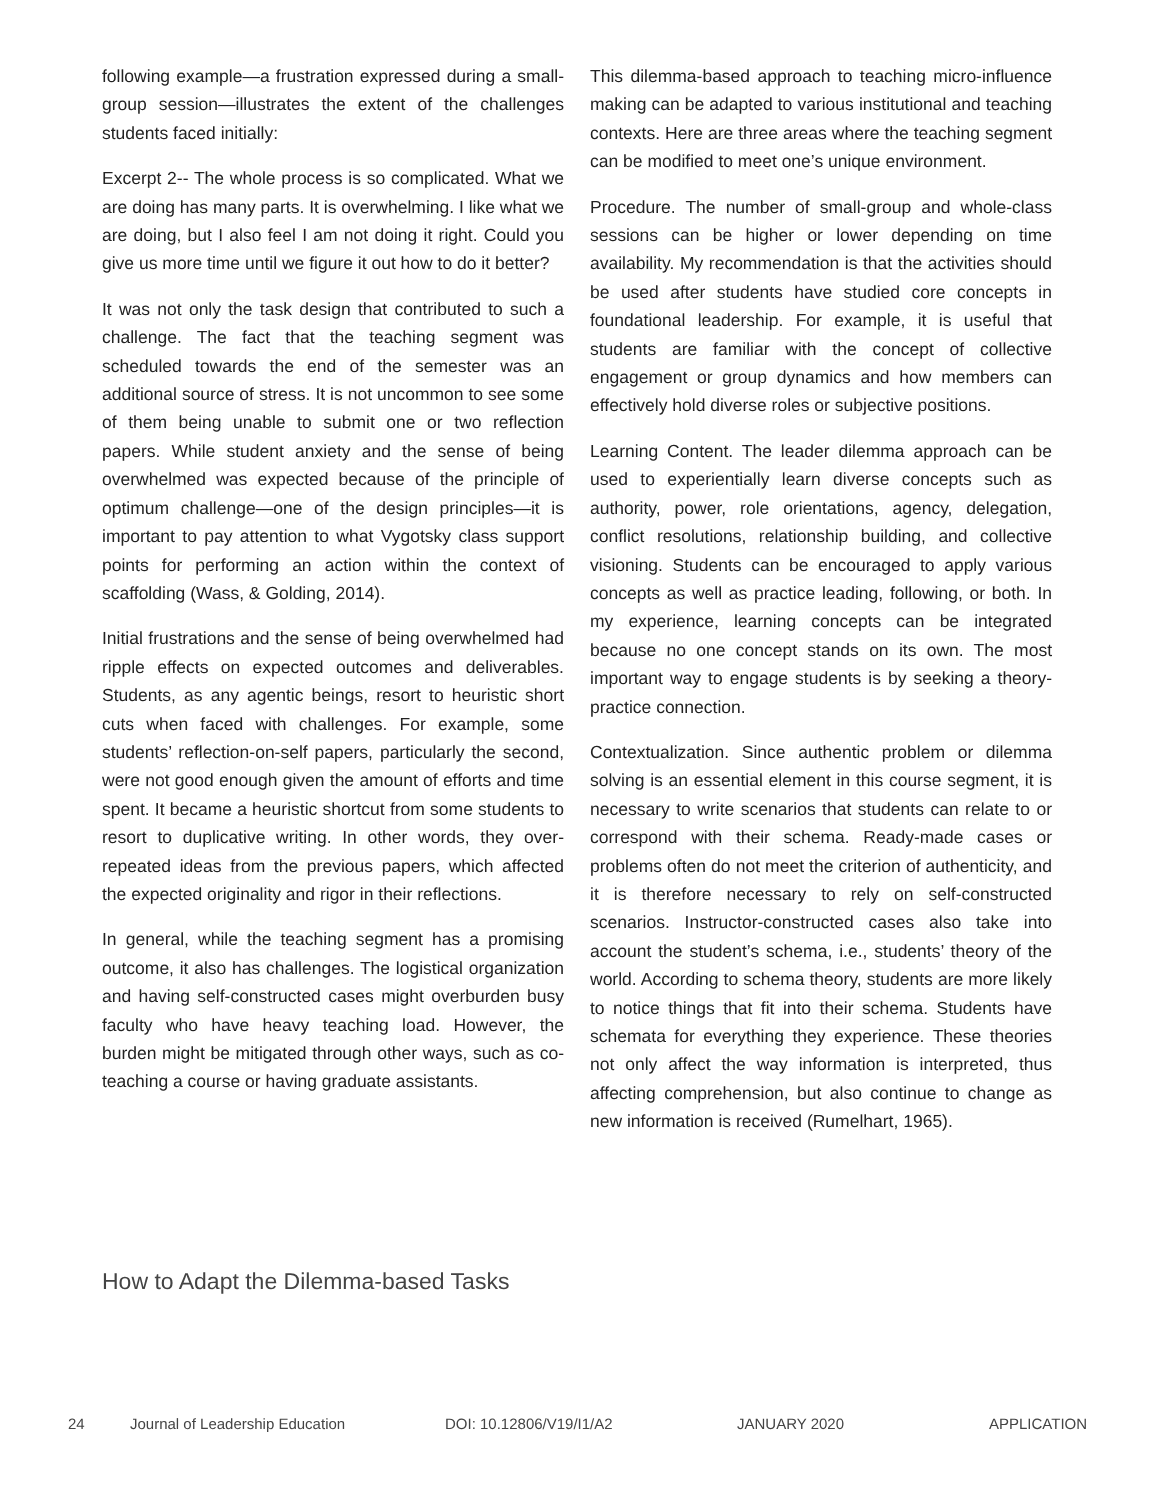following example—a frustration expressed during a small-group session—illustrates the extent of the challenges students faced initially:
Excerpt 2-- The whole process is so complicated. What we are doing has many parts. It is overwhelming. I like what we are doing, but I also feel I am not doing it right. Could you give us more time until we figure it out how to do it better?
It was not only the task design that contributed to such a challenge. The fact that the teaching segment was scheduled towards the end of the semester was an additional source of stress. It is not uncommon to see some of them being unable to submit one or two reflection papers. While student anxiety and the sense of being overwhelmed was expected because of the principle of optimum challenge—one of the design principles—it is important to pay attention to what Vygotsky class support points for performing an action within the context of scaffolding (Wass, & Golding, 2014).
Initial frustrations and the sense of being overwhelmed had ripple effects on expected outcomes and deliverables. Students, as any agentic beings, resort to heuristic short cuts when faced with challenges. For example, some students’ reflection-on-self papers, particularly the second, were not good enough given the amount of efforts and time spent. It became a heuristic shortcut from some students to resort to duplicative writing. In other words, they over-repeated ideas from the previous papers, which affected the expected originality and rigor in their reflections.
In general, while the teaching segment has a promising outcome, it also has challenges. The logistical organization and having self-constructed cases might overburden busy faculty who have heavy teaching load. However, the burden might be mitigated through other ways, such as co-teaching a course or having graduate assistants.
This dilemma-based approach to teaching micro-influence making can be adapted to various institutional and teaching contexts. Here are three areas where the teaching segment can be modified to meet one’s unique environment.
Procedure. The number of small-group and whole-class sessions can be higher or lower depending on time availability. My recommendation is that the activities should be used after students have studied core concepts in foundational leadership. For example, it is useful that students are familiar with the concept of collective engagement or group dynamics and how members can effectively hold diverse roles or subjective positions.
Learning Content. The leader dilemma approach can be used to experientially learn diverse concepts such as authority, power, role orientations, agency, delegation, conflict resolutions, relationship building, and collective visioning. Students can be encouraged to apply various concepts as well as practice leading, following, or both. In my experience, learning concepts can be integrated because no one concept stands on its own. The most important way to engage students is by seeking a theory-practice connection.
Contextualization. Since authentic problem or dilemma solving is an essential element in this course segment, it is necessary to write scenarios that students can relate to or correspond with their schema. Ready-made cases or problems often do not meet the criterion of authenticity, and it is therefore necessary to rely on self-constructed scenarios. Instructor-constructed cases also take into account the student’s schema, i.e., students’ theory of the world. According to schema theory, students are more likely to notice things that fit into their schema. Students have schemata for everything they experience. These theories not only affect the way information is interpreted, thus affecting comprehension, but also continue to change as new information is received (Rumelhart, 1965).
How to Adapt the Dilemma-based Tasks
24 Journal of Leadership Education DOI: 10.12806/V19/I1/A2 JANUARY 2020 APPLICATION